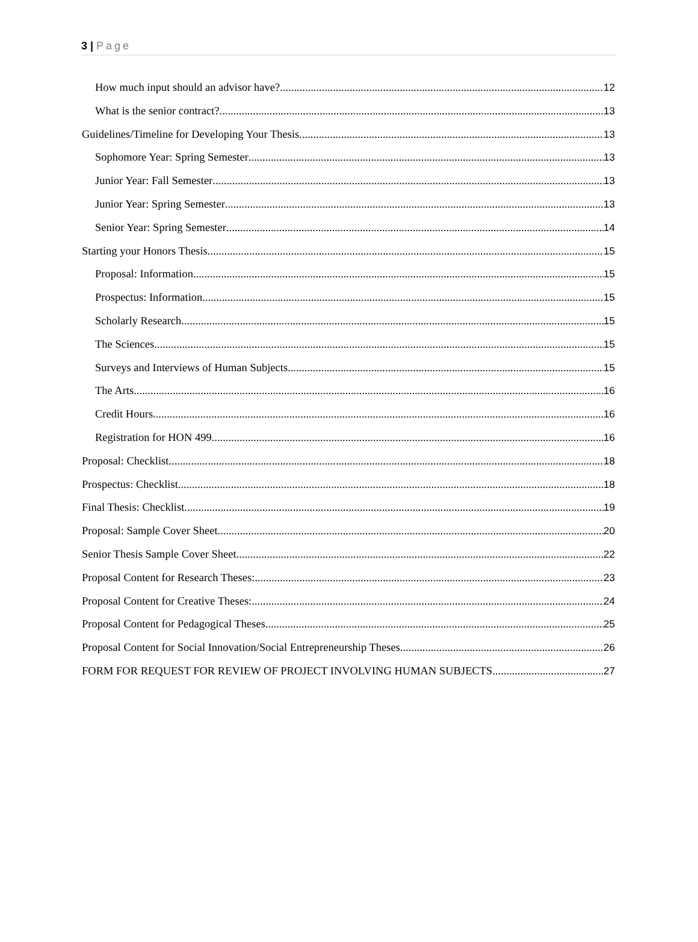3 | Page
How much input should an advisor have? 12
What is the senior contract? 13
Guidelines/Timeline for Developing Your Thesis 13
Sophomore Year: Spring Semester 13
Junior Year: Fall Semester 13
Junior Year: Spring Semester 13
Senior Year: Spring Semester 14
Starting your Honors Thesis 15
Proposal: Information 15
Prospectus: Information 15
Scholarly Research 15
The Sciences 15
Surveys and Interviews of Human Subjects 15
The Arts 16
Credit Hours 16
Registration for HON 499 16
Proposal: Checklist 18
Prospectus: Checklist 18
Final Thesis: Checklist 19
Proposal: Sample Cover Sheet 20
Senior Thesis Sample Cover Sheet 22
Proposal Content for Research Theses: 23
Proposal Content for Creative Theses: 24
Proposal Content for Pedagogical Theses 25
Proposal Content for Social Innovation/Social Entrepreneurship Theses 26
FORM FOR REQUEST FOR REVIEW OF PROJECT INVOLVING HUMAN SUBJECTS 27